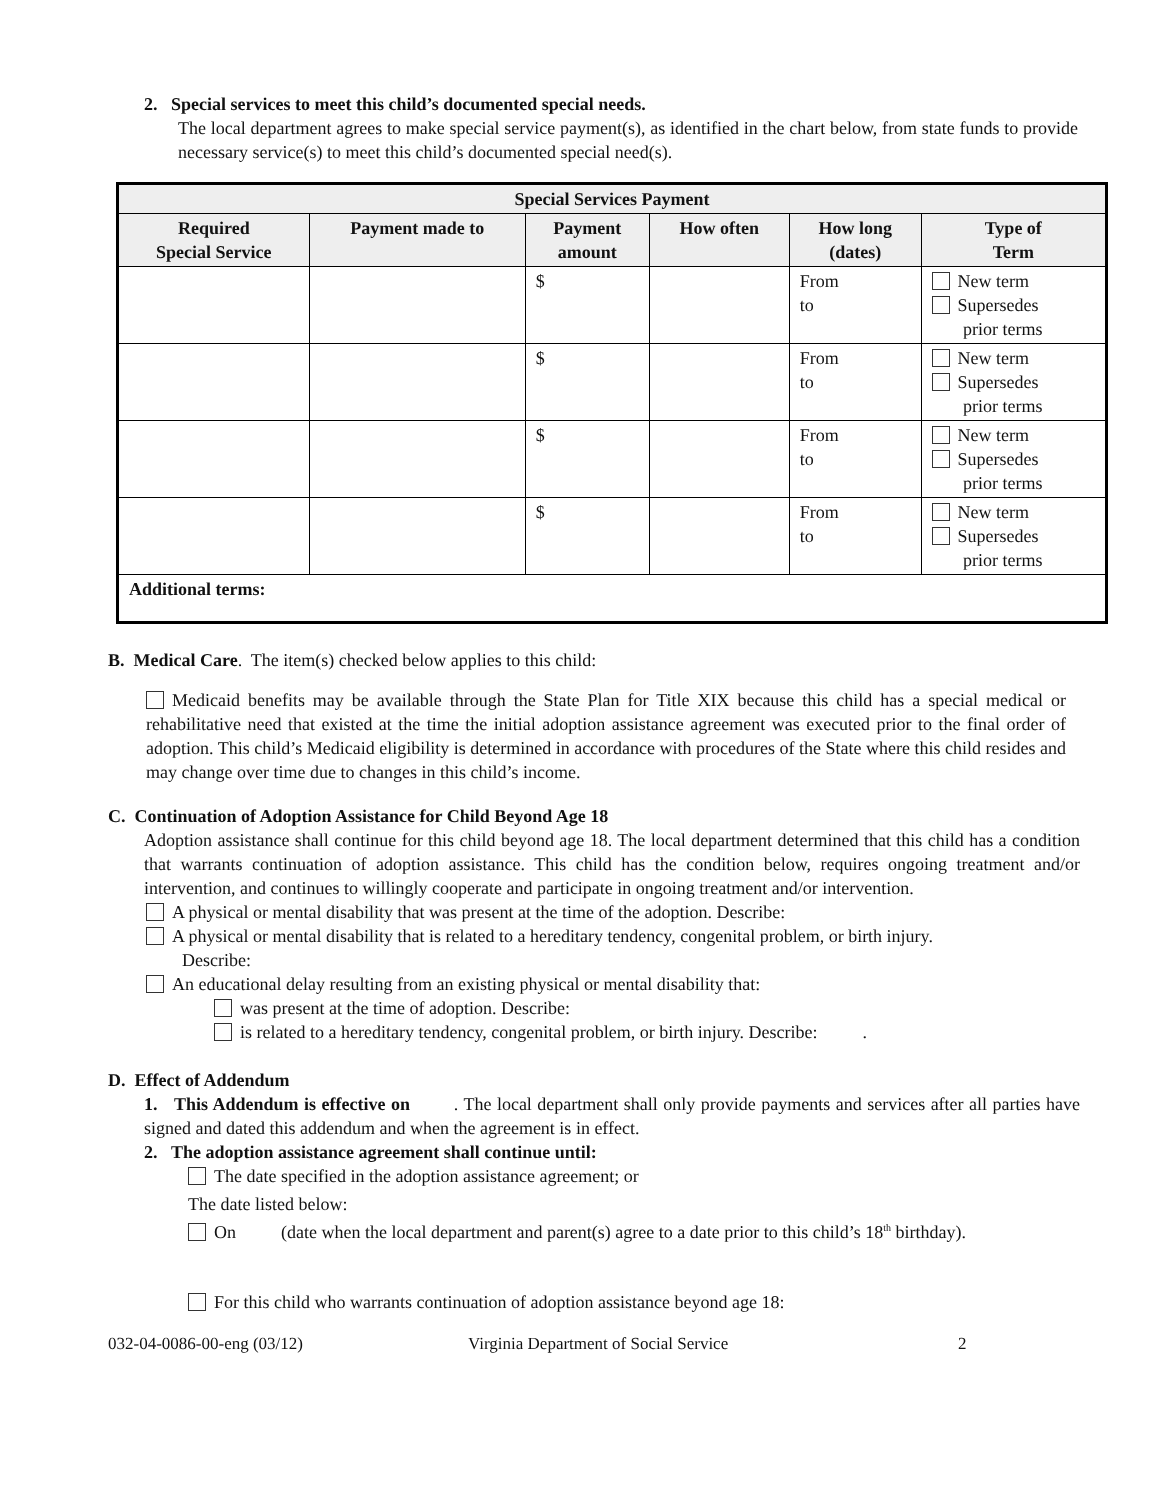2. Special services to meet this child’s documented special needs.
The local department agrees to make special service payment(s), as identified in the chart below, from state funds to provide necessary service(s) to meet this child’s documented special need(s).
| Special Services Payment | | | | | |
| --- | --- | --- | --- | --- | --- |
| Required Special Service | Payment made to | Payment amount | How often | How long (dates) | Type of Term |
| | | $ | | From to | New term Supersedes prior terms |
| | | $ | | From to | New term Supersedes prior terms |
| | | $ | | From to | New term Supersedes prior terms |
| | | $ | | From to | New term Supersedes prior terms |
| Additional terms: | | | | | |
B. Medical Care. The item(s) checked below applies to this child:
Medicaid benefits may be available through the State Plan for Title XIX because this child has a special medical or rehabilitative need that existed at the time the initial adoption assistance agreement was executed prior to the final order of adoption. This child’s Medicaid eligibility is determined in accordance with procedures of the State where this child resides and may change over time due to changes in this child’s income.
C. Continuation of Adoption Assistance for Child Beyond Age 18
Adoption assistance shall continue for this child beyond age 18. The local department determined that this child has a condition that warrants continuation of adoption assistance. This child has the condition below, requires ongoing treatment and/or intervention, and continues to willingly cooperate and participate in ongoing treatment and/or intervention.
A physical or mental disability that was present at the time of the adoption. Describe:
A physical or mental disability that is related to a hereditary tendency, congenital problem, or birth injury.
Describe:
An educational delay resulting from an existing physical or mental disability that:
was present at the time of adoption. Describe:
is related to a hereditary tendency, congenital problem, or birth injury. Describe: .
D. Effect of Addendum
1. This Addendum is effective on . The local department shall only provide payments and services after all parties have signed and dated this addendum and when the agreement is in effect.
2. The adoption assistance agreement shall continue until:
The date specified in the adoption assistance agreement; or
The date listed below:
On (date when the local department and parent(s) agree to a date prior to this child’s 18<sup>th</sup> birthday).
For this child who warrants continuation of adoption assistance beyond age 18:
032-04-0086-00-eng (03/12) Virginia Department of Social Service 2